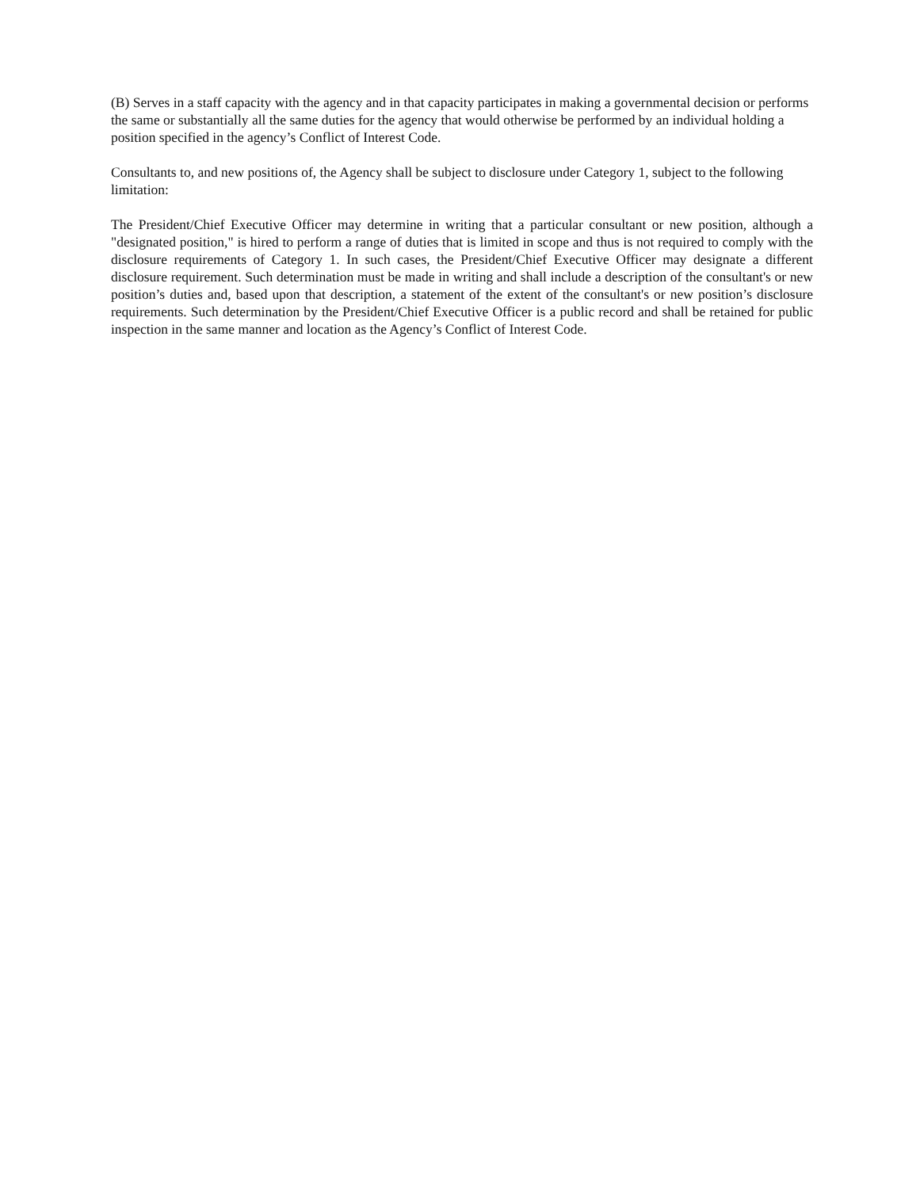(B) Serves in a staff capacity with the agency and in that capacity participates in making a governmental decision or performs the same or substantially all the same duties for the agency that would otherwise be performed by an individual holding a position specified in the agency’s Conflict of Interest Code.
Consultants to, and new positions of, the Agency shall be subject to disclosure under Category 1, subject to the following limitation:
The President/Chief Executive Officer may determine in writing that a particular consultant or new position, although a "designated position," is hired to perform a range of duties that is limited in scope and thus is not required to comply with the disclosure requirements of Category 1. In such cases, the President/Chief Executive Officer may designate a different disclosure requirement. Such determination must be made in writing and shall include a description of the consultant's or new position’s duties and, based upon that description, a statement of the extent of the consultant's or new position’s disclosure requirements. Such determination by the President/Chief Executive Officer is a public record and shall be retained for public inspection in the same manner and location as the Agency’s Conflict of Interest Code.